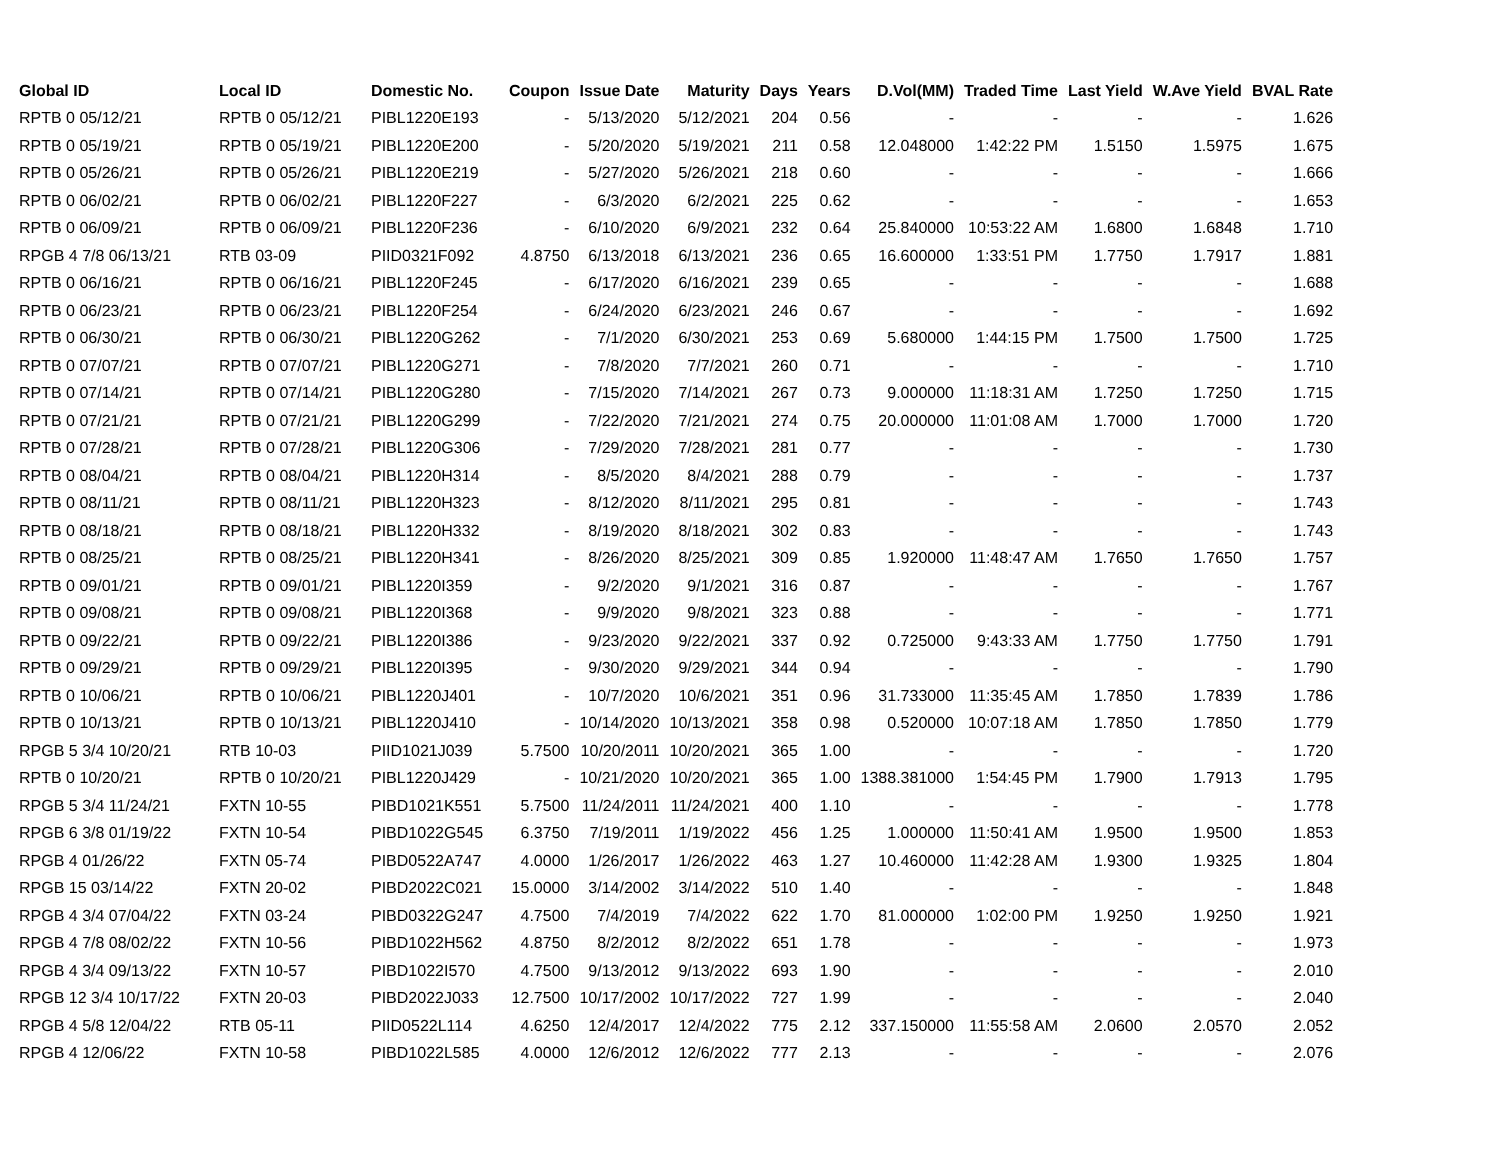| Global ID | Local ID | Domestic No. | Coupon | Issue Date | Maturity | Days | Years | D.Vol(MM) | Traded Time | Last Yield | W.Ave Yield | BVAL Rate |
| --- | --- | --- | --- | --- | --- | --- | --- | --- | --- | --- | --- | --- |
| RPTB 0 05/12/21 | RPTB 0 05/12/21 | PIBL1220E193 | - | 5/13/2020 | 5/12/2021 | 204 | 0.56 | - | - | - | - | 1.626 |
| RPTB 0 05/19/21 | RPTB 0 05/19/21 | PIBL1220E200 | - | 5/20/2020 | 5/19/2021 | 211 | 0.58 | 12.048000 | 1:42:22 PM | 1.5150 | 1.5975 | 1.675 |
| RPTB 0 05/26/21 | RPTB 0 05/26/21 | PIBL1220E219 | - | 5/27/2020 | 5/26/2021 | 218 | 0.60 | - | - | - | - | 1.666 |
| RPTB 0 06/02/21 | RPTB 0 06/02/21 | PIBL1220F227 | - | 6/3/2020 | 6/2/2021 | 225 | 0.62 | - | - | - | - | 1.653 |
| RPTB 0 06/09/21 | RPTB 0 06/09/21 | PIBL1220F236 | - | 6/10/2020 | 6/9/2021 | 232 | 0.64 | 25.840000 | 10:53:22 AM | 1.6800 | 1.6848 | 1.710 |
| RPGB 4 7/8 06/13/21 | RTB 03-09 | PIID0321F092 | 4.8750 | 6/13/2018 | 6/13/2021 | 236 | 0.65 | 16.600000 | 1:33:51 PM | 1.7750 | 1.7917 | 1.881 |
| RPTB 0 06/16/21 | RPTB 0 06/16/21 | PIBL1220F245 | - | 6/17/2020 | 6/16/2021 | 239 | 0.65 | - | - | - | - | 1.688 |
| RPTB 0 06/23/21 | RPTB 0 06/23/21 | PIBL1220F254 | - | 6/24/2020 | 6/23/2021 | 246 | 0.67 | - | - | - | - | 1.692 |
| RPTB 0 06/30/21 | RPTB 0 06/30/21 | PIBL1220G262 | - | 7/1/2020 | 6/30/2021 | 253 | 0.69 | 5.680000 | 1:44:15 PM | 1.7500 | 1.7500 | 1.725 |
| RPTB 0 07/07/21 | RPTB 0 07/07/21 | PIBL1220G271 | - | 7/8/2020 | 7/7/2021 | 260 | 0.71 | - | - | - | - | 1.710 |
| RPTB 0 07/14/21 | RPTB 0 07/14/21 | PIBL1220G280 | - | 7/15/2020 | 7/14/2021 | 267 | 0.73 | 9.000000 | 11:18:31 AM | 1.7250 | 1.7250 | 1.715 |
| RPTB 0 07/21/21 | RPTB 0 07/21/21 | PIBL1220G299 | - | 7/22/2020 | 7/21/2021 | 274 | 0.75 | 20.000000 | 11:01:08 AM | 1.7000 | 1.7000 | 1.720 |
| RPTB 0 07/28/21 | RPTB 0 07/28/21 | PIBL1220G306 | - | 7/29/2020 | 7/28/2021 | 281 | 0.77 | - | - | - | - | 1.730 |
| RPTB 0 08/04/21 | RPTB 0 08/04/21 | PIBL1220H314 | - | 8/5/2020 | 8/4/2021 | 288 | 0.79 | - | - | - | - | 1.737 |
| RPTB 0 08/11/21 | RPTB 0 08/11/21 | PIBL1220H323 | - | 8/12/2020 | 8/11/2021 | 295 | 0.81 | - | - | - | - | 1.743 |
| RPTB 0 08/18/21 | RPTB 0 08/18/21 | PIBL1220H332 | - | 8/19/2020 | 8/18/2021 | 302 | 0.83 | - | - | - | - | 1.743 |
| RPTB 0 08/25/21 | RPTB 0 08/25/21 | PIBL1220H341 | - | 8/26/2020 | 8/25/2021 | 309 | 0.85 | 1.920000 | 11:48:47 AM | 1.7650 | 1.7650 | 1.757 |
| RPTB 0 09/01/21 | RPTB 0 09/01/21 | PIBL1220I359 | - | 9/2/2020 | 9/1/2021 | 316 | 0.87 | - | - | - | - | 1.767 |
| RPTB 0 09/08/21 | RPTB 0 09/08/21 | PIBL1220I368 | - | 9/9/2020 | 9/8/2021 | 323 | 0.88 | - | - | - | - | 1.771 |
| RPTB 0 09/22/21 | RPTB 0 09/22/21 | PIBL1220I386 | - | 9/23/2020 | 9/22/2021 | 337 | 0.92 | 0.725000 | 9:43:33 AM | 1.7750 | 1.7750 | 1.791 |
| RPTB 0 09/29/21 | RPTB 0 09/29/21 | PIBL1220I395 | - | 9/30/2020 | 9/29/2021 | 344 | 0.94 | - | - | - | - | 1.790 |
| RPTB 0 10/06/21 | RPTB 0 10/06/21 | PIBL1220J401 | - | 10/7/2020 | 10/6/2021 | 351 | 0.96 | 31.733000 | 11:35:45 AM | 1.7850 | 1.7839 | 1.786 |
| RPTB 0 10/13/21 | RPTB 0 10/13/21 | PIBL1220J410 | - | 10/14/2020 | 10/13/2021 | 358 | 0.98 | 0.520000 | 10:07:18 AM | 1.7850 | 1.7850 | 1.779 |
| RPGB 5 3/4 10/20/21 | RTB 10-03 | PIID1021J039 | 5.7500 | 10/20/2011 | 10/20/2021 | 365 | 1.00 | - | - | - | - | 1.720 |
| RPTB 0 10/20/21 | RPTB 0 10/20/21 | PIBL1220J429 | - | 10/21/2020 | 10/20/2021 | 365 | 1.00 | 1388.381000 | 1:54:45 PM | 1.7900 | 1.7913 | 1.795 |
| RPGB 5 3/4 11/24/21 | FXTN 10-55 | PIBD1021K551 | 5.7500 | 11/24/2011 | 11/24/2021 | 400 | 1.10 | - | - | - | - | 1.778 |
| RPGB 6 3/8 01/19/22 | FXTN 10-54 | PIBD1022G545 | 6.3750 | 7/19/2011 | 1/19/2022 | 456 | 1.25 | 1.000000 | 11:50:41 AM | 1.9500 | 1.9500 | 1.853 |
| RPGB 4 01/26/22 | FXTN 05-74 | PIBD0522A747 | 4.0000 | 1/26/2017 | 1/26/2022 | 463 | 1.27 | 10.460000 | 11:42:28 AM | 1.9300 | 1.9325 | 1.804 |
| RPGB 15 03/14/22 | FXTN 20-02 | PIBD2022C021 | 15.0000 | 3/14/2002 | 3/14/2022 | 510 | 1.40 | - | - | - | - | 1.848 |
| RPGB 4 3/4 07/04/22 | FXTN 03-24 | PIBD0322G247 | 4.7500 | 7/4/2019 | 7/4/2022 | 622 | 1.70 | 81.000000 | 1:02:00 PM | 1.9250 | 1.9250 | 1.921 |
| RPGB 4 7/8 08/02/22 | FXTN 10-56 | PIBD1022H562 | 4.8750 | 8/2/2012 | 8/2/2022 | 651 | 1.78 | - | - | - | - | 1.973 |
| RPGB 4 3/4 09/13/22 | FXTN 10-57 | PIBD1022I570 | 4.7500 | 9/13/2012 | 9/13/2022 | 693 | 1.90 | - | - | - | - | 2.010 |
| RPGB 12 3/4 10/17/22 | FXTN 20-03 | PIBD2022J033 | 12.7500 | 10/17/2002 | 10/17/2022 | 727 | 1.99 | - | - | - | - | 2.040 |
| RPGB 4 5/8 12/04/22 | RTB 05-11 | PIID0522L114 | 4.6250 | 12/4/2017 | 12/4/2022 | 775 | 2.12 | 337.150000 | 11:55:58 AM | 2.0600 | 2.0570 | 2.052 |
| RPGB 4 12/06/22 | FXTN 10-58 | PIBD1022L585 | 4.0000 | 12/6/2012 | 12/6/2022 | 777 | 2.13 | - | - | - | - | 2.076 |